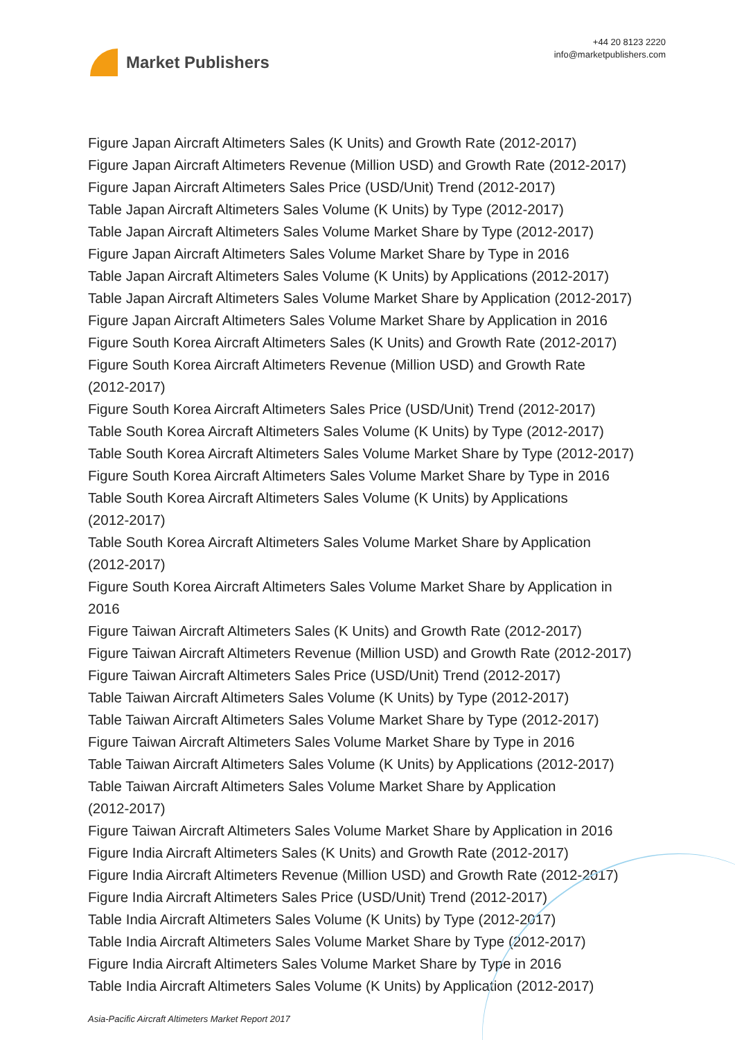Market Publishers
+44 20 8123 2220
info@marketpublishers.com
Figure Japan Aircraft Altimeters Sales (K Units) and Growth Rate (2012-2017)
Figure Japan Aircraft Altimeters Revenue (Million USD) and Growth Rate (2012-2017)
Figure Japan Aircraft Altimeters Sales Price (USD/Unit) Trend (2012-2017)
Table Japan Aircraft Altimeters Sales Volume (K Units) by Type (2012-2017)
Table Japan Aircraft Altimeters Sales Volume Market Share by Type (2012-2017)
Figure Japan Aircraft Altimeters Sales Volume Market Share by Type in 2016
Table Japan Aircraft Altimeters Sales Volume (K Units) by Applications (2012-2017)
Table Japan Aircraft Altimeters Sales Volume Market Share by Application (2012-2017)
Figure Japan Aircraft Altimeters Sales Volume Market Share by Application in 2016
Figure South Korea Aircraft Altimeters Sales (K Units) and Growth Rate (2012-2017)
Figure South Korea Aircraft Altimeters Revenue (Million USD) and Growth Rate
(2012-2017)
Figure South Korea Aircraft Altimeters Sales Price (USD/Unit) Trend (2012-2017)
Table South Korea Aircraft Altimeters Sales Volume (K Units) by Type (2012-2017)
Table South Korea Aircraft Altimeters Sales Volume Market Share by Type (2012-2017)
Figure South Korea Aircraft Altimeters Sales Volume Market Share by Type in 2016
Table South Korea Aircraft Altimeters Sales Volume (K Units) by Applications
(2012-2017)
Table South Korea Aircraft Altimeters Sales Volume Market Share by Application
(2012-2017)
Figure South Korea Aircraft Altimeters Sales Volume Market Share by Application in
2016
Figure Taiwan Aircraft Altimeters Sales (K Units) and Growth Rate (2012-2017)
Figure Taiwan Aircraft Altimeters Revenue (Million USD) and Growth Rate (2012-2017)
Figure Taiwan Aircraft Altimeters Sales Price (USD/Unit) Trend (2012-2017)
Table Taiwan Aircraft Altimeters Sales Volume (K Units) by Type (2012-2017)
Table Taiwan Aircraft Altimeters Sales Volume Market Share by Type (2012-2017)
Figure Taiwan Aircraft Altimeters Sales Volume Market Share by Type in 2016
Table Taiwan Aircraft Altimeters Sales Volume (K Units) by Applications (2012-2017)
Table Taiwan Aircraft Altimeters Sales Volume Market Share by Application
(2012-2017)
Figure Taiwan Aircraft Altimeters Sales Volume Market Share by Application in 2016
Figure India Aircraft Altimeters Sales (K Units) and Growth Rate (2012-2017)
Figure India Aircraft Altimeters Revenue (Million USD) and Growth Rate (2012-2017)
Figure India Aircraft Altimeters Sales Price (USD/Unit) Trend (2012-2017)
Table India Aircraft Altimeters Sales Volume (K Units) by Type (2012-2017)
Table India Aircraft Altimeters Sales Volume Market Share by Type (2012-2017)
Figure India Aircraft Altimeters Sales Volume Market Share by Type in 2016
Table India Aircraft Altimeters Sales Volume (K Units) by Application (2012-2017)
Asia-Pacific Aircraft Altimeters Market Report 2017